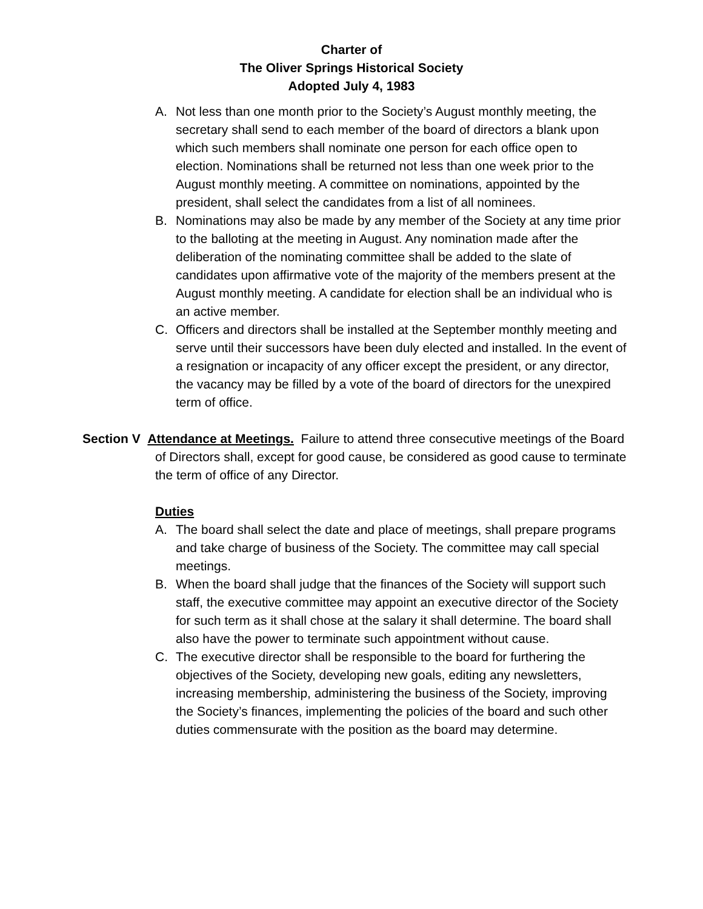Charter of
The Oliver Springs Historical Society
Adopted July 4, 1983
A. Not less than one month prior to the Society’s August monthly meeting, the secretary shall send to each member of the board of directors a blank upon which such members shall nominate one person for each office open to election. Nominations shall be returned not less than one week prior to the August monthly meeting. A committee on nominations, appointed by the president, shall select the candidates from a list of all nominees.
B. Nominations may also be made by any member of the Society at any time prior to the balloting at the meeting in August. Any nomination made after the deliberation of the nominating committee shall be added to the slate of candidates upon affirmative vote of the majority of the members present at the August monthly meeting. A candidate for election shall be an individual who is an active member.
C. Officers and directors shall be installed at the September monthly meeting and serve until their successors have been duly elected and installed. In the event of a resignation or incapacity of any officer except the president, or any director, the vacancy may be filled by a vote of the board of directors for the unexpired term of office.
Section V Attendance at Meetings. Failure to attend three consecutive meetings of the Board of Directors shall, except for good cause, be considered as good cause to terminate the term of office of any Director.
Duties
A. The board shall select the date and place of meetings, shall prepare programs and take charge of business of the Society. The committee may call special meetings.
B. When the board shall judge that the finances of the Society will support such staff, the executive committee may appoint an executive director of the Society for such term as it shall chose at the salary it shall determine. The board shall also have the power to terminate such appointment without cause.
C. The executive director shall be responsible to the board for furthering the objectives of the Society, developing new goals, editing any newsletters, increasing membership, administering the business of the Society, improving the Society’s finances, implementing the policies of the board and such other duties commensurate with the position as the board may determine.